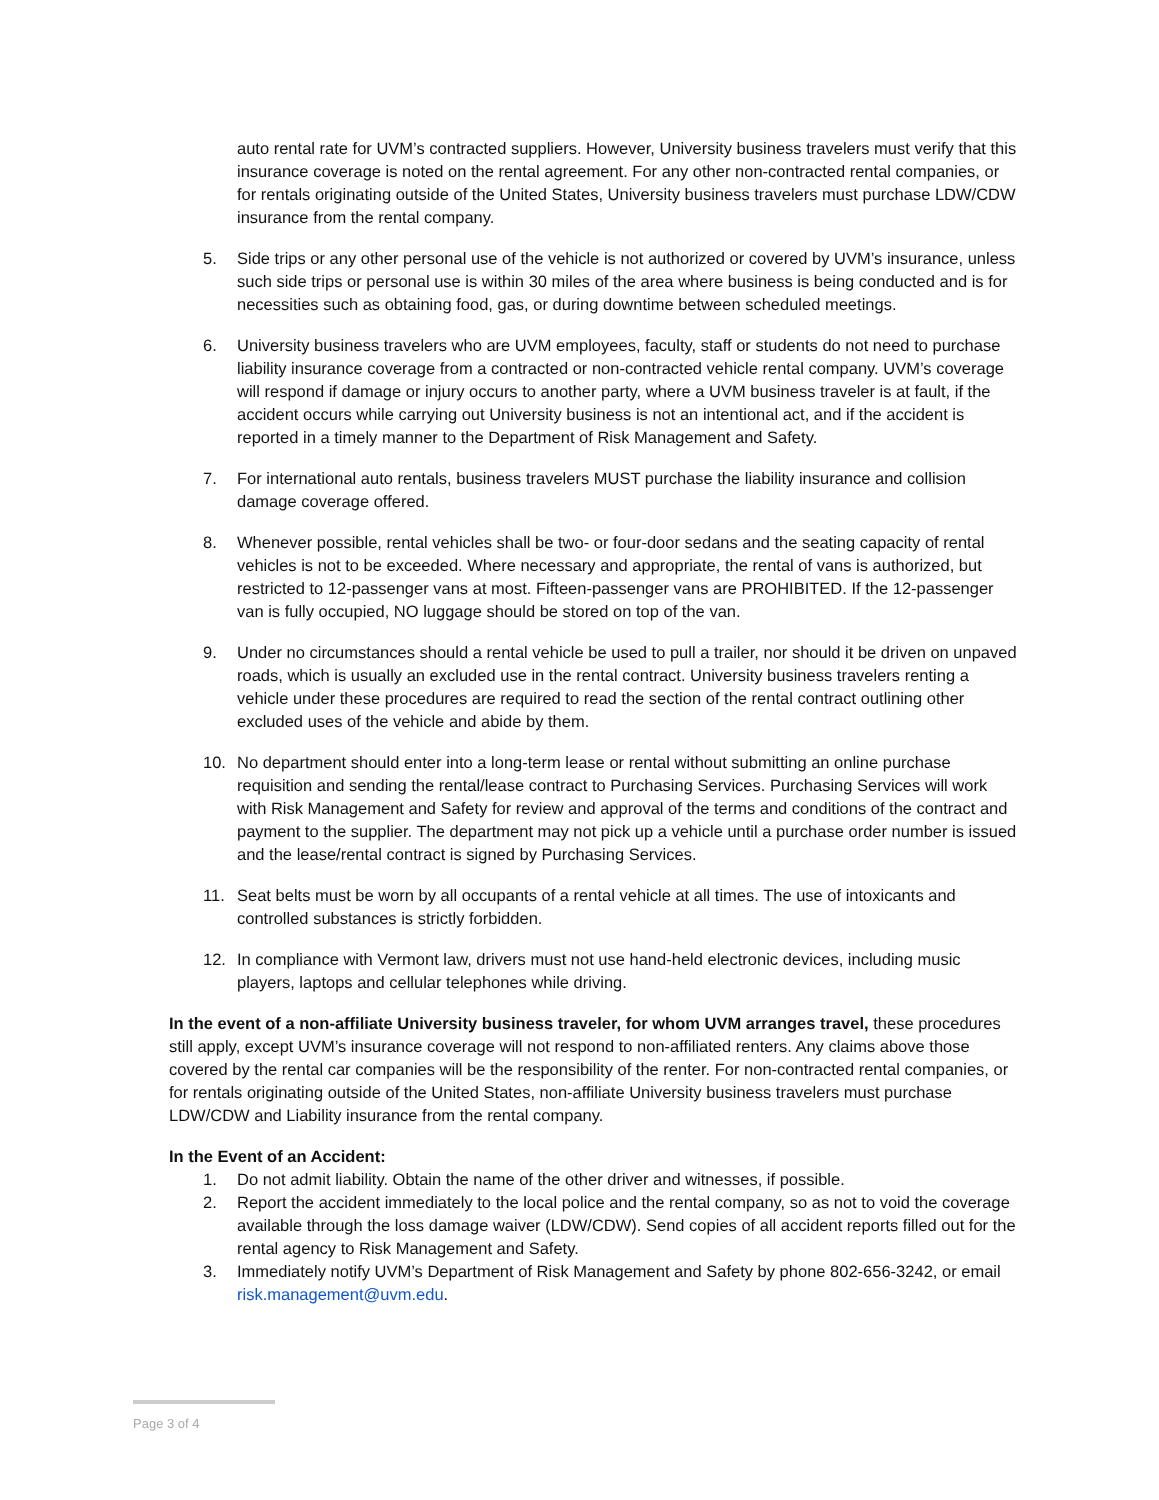auto rental rate for UVM’s contracted suppliers. However, University business travelers must verify that this insurance coverage is noted on the rental agreement. For any other non-contracted rental companies, or for rentals originating outside of the United States, University business travelers must purchase LDW/CDW insurance from the rental company.
5. Side trips or any other personal use of the vehicle is not authorized or covered by UVM’s insurance, unless such side trips or personal use is within 30 miles of the area where business is being conducted and is for necessities such as obtaining food, gas, or during downtime between scheduled meetings.
6. University business travelers who are UVM employees, faculty, staff or students do not need to purchase liability insurance coverage from a contracted or non-contracted vehicle rental company. UVM’s coverage will respond if damage or injury occurs to another party, where a UVM business traveler is at fault, if the accident occurs while carrying out University business is not an intentional act, and if the accident is reported in a timely manner to the Department of Risk Management and Safety.
7. For international auto rentals, business travelers MUST purchase the liability insurance and collision damage coverage offered.
8. Whenever possible, rental vehicles shall be two- or four-door sedans and the seating capacity of rental vehicles is not to be exceeded. Where necessary and appropriate, the rental of vans is authorized, but restricted to 12-passenger vans at most. Fifteen-passenger vans are PROHIBITED. If the 12-passenger van is fully occupied, NO luggage should be stored on top of the van.
9. Under no circumstances should a rental vehicle be used to pull a trailer, nor should it be driven on unpaved roads, which is usually an excluded use in the rental contract. University business travelers renting a vehicle under these procedures are required to read the section of the rental contract outlining other excluded uses of the vehicle and abide by them.
10. No department should enter into a long-term lease or rental without submitting an online purchase requisition and sending the rental/lease contract to Purchasing Services. Purchasing Services will work with Risk Management and Safety for review and approval of the terms and conditions of the contract and payment to the supplier. The department may not pick up a vehicle until a purchase order number is issued and the lease/rental contract is signed by Purchasing Services.
11. Seat belts must be worn by all occupants of a rental vehicle at all times. The use of intoxicants and controlled substances is strictly forbidden.
12. In compliance with Vermont law, drivers must not use hand-held electronic devices, including music players, laptops and cellular telephones while driving.
In the event of a non-affiliate University business traveler, for whom UVM arranges travel, these procedures still apply, except UVM’s insurance coverage will not respond to non-affiliated renters. Any claims above those covered by the rental car companies will be the responsibility of the renter. For non-contracted rental companies, or for rentals originating outside of the United States, non-affiliate University business travelers must purchase LDW/CDW and Liability insurance from the rental company.
In the Event of an Accident:
1. Do not admit liability. Obtain the name of the other driver and witnesses, if possible.
2. Report the accident immediately to the local police and the rental company, so as not to void the coverage available through the loss damage waiver (LDW/CDW). Send copies of all accident reports filled out for the rental agency to Risk Management and Safety.
3. Immediately notify UVM’s Department of Risk Management and Safety by phone 802-656-3242, or email risk.management@uvm.edu.
Page 3 of 4